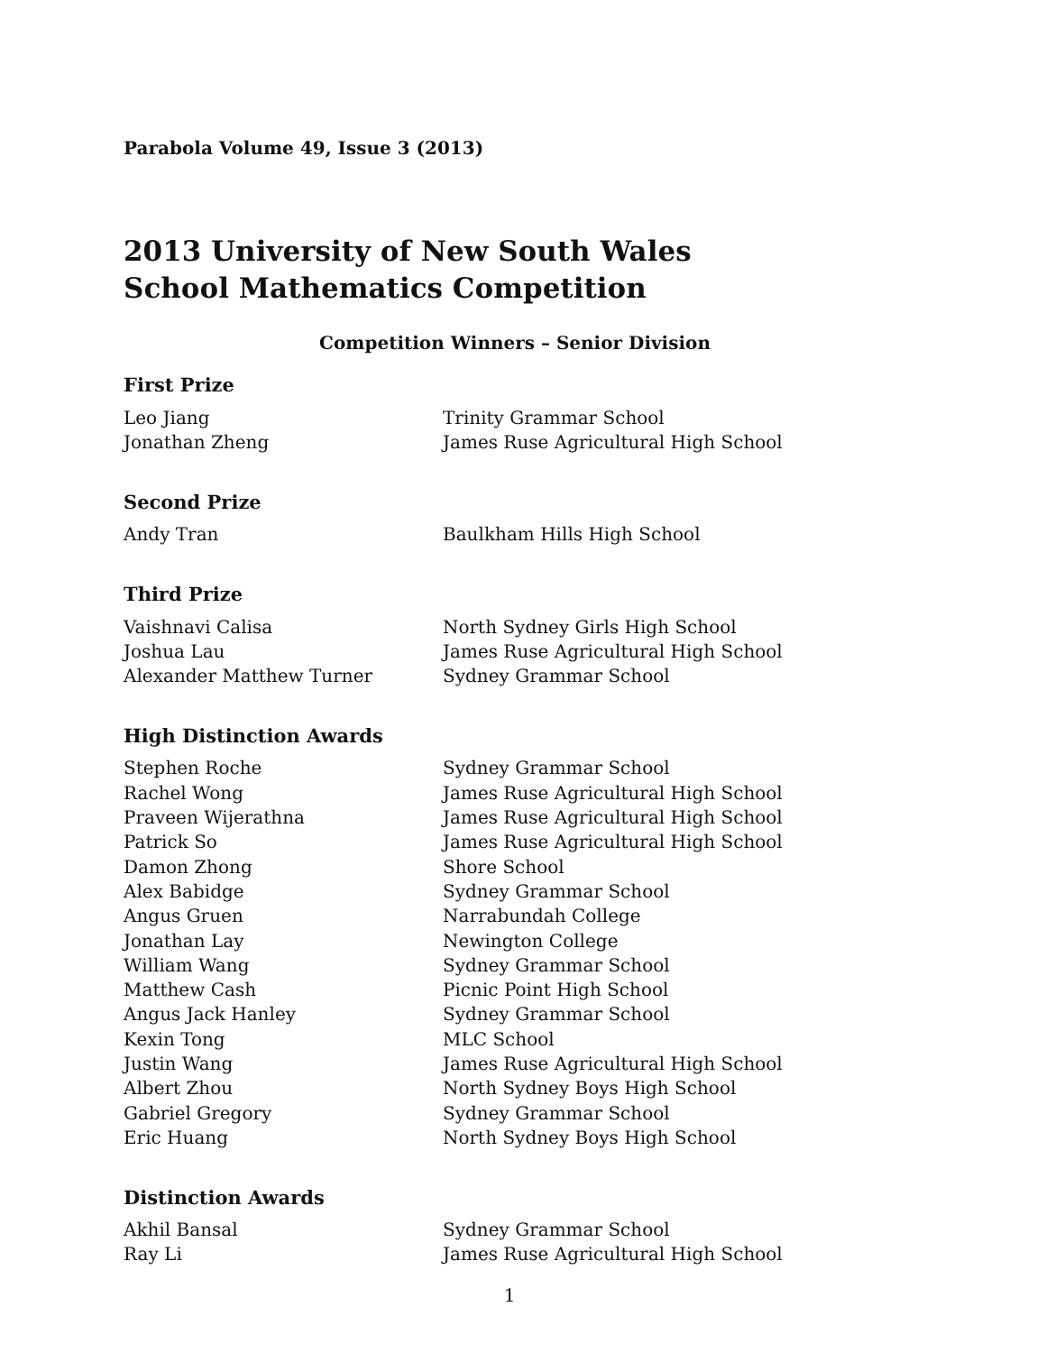Parabola Volume 49, Issue 3 (2013)
2013 University of New South Wales
School Mathematics Competition
Competition Winners – Senior Division
First Prize
| Leo Jiang | Trinity Grammar School |
| Jonathan Zheng | James Ruse Agricultural High School |
Second Prize
| Andy Tran | Baulkham Hills High School |
Third Prize
| Vaishnavi Calisa | North Sydney Girls High School |
| Joshua Lau | James Ruse Agricultural High School |
| Alexander Matthew Turner | Sydney Grammar School |
High Distinction Awards
| Stephen Roche | Sydney Grammar School |
| Rachel Wong | James Ruse Agricultural High School |
| Praveen Wijerathna | James Ruse Agricultural High School |
| Patrick So | James Ruse Agricultural High School |
| Damon Zhong | Shore School |
| Alex Babidge | Sydney Grammar School |
| Angus Gruen | Narrabundah College |
| Jonathan Lay | Newington College |
| William Wang | Sydney Grammar School |
| Matthew Cash | Picnic Point High School |
| Angus Jack Hanley | Sydney Grammar School |
| Kexin Tong | MLC School |
| Justin Wang | James Ruse Agricultural High School |
| Albert Zhou | North Sydney Boys High School |
| Gabriel Gregory | Sydney Grammar School |
| Eric Huang | North Sydney Boys High School |
Distinction Awards
| Akhil Bansal | Sydney Grammar School |
| Ray Li | James Ruse Agricultural High School |
1